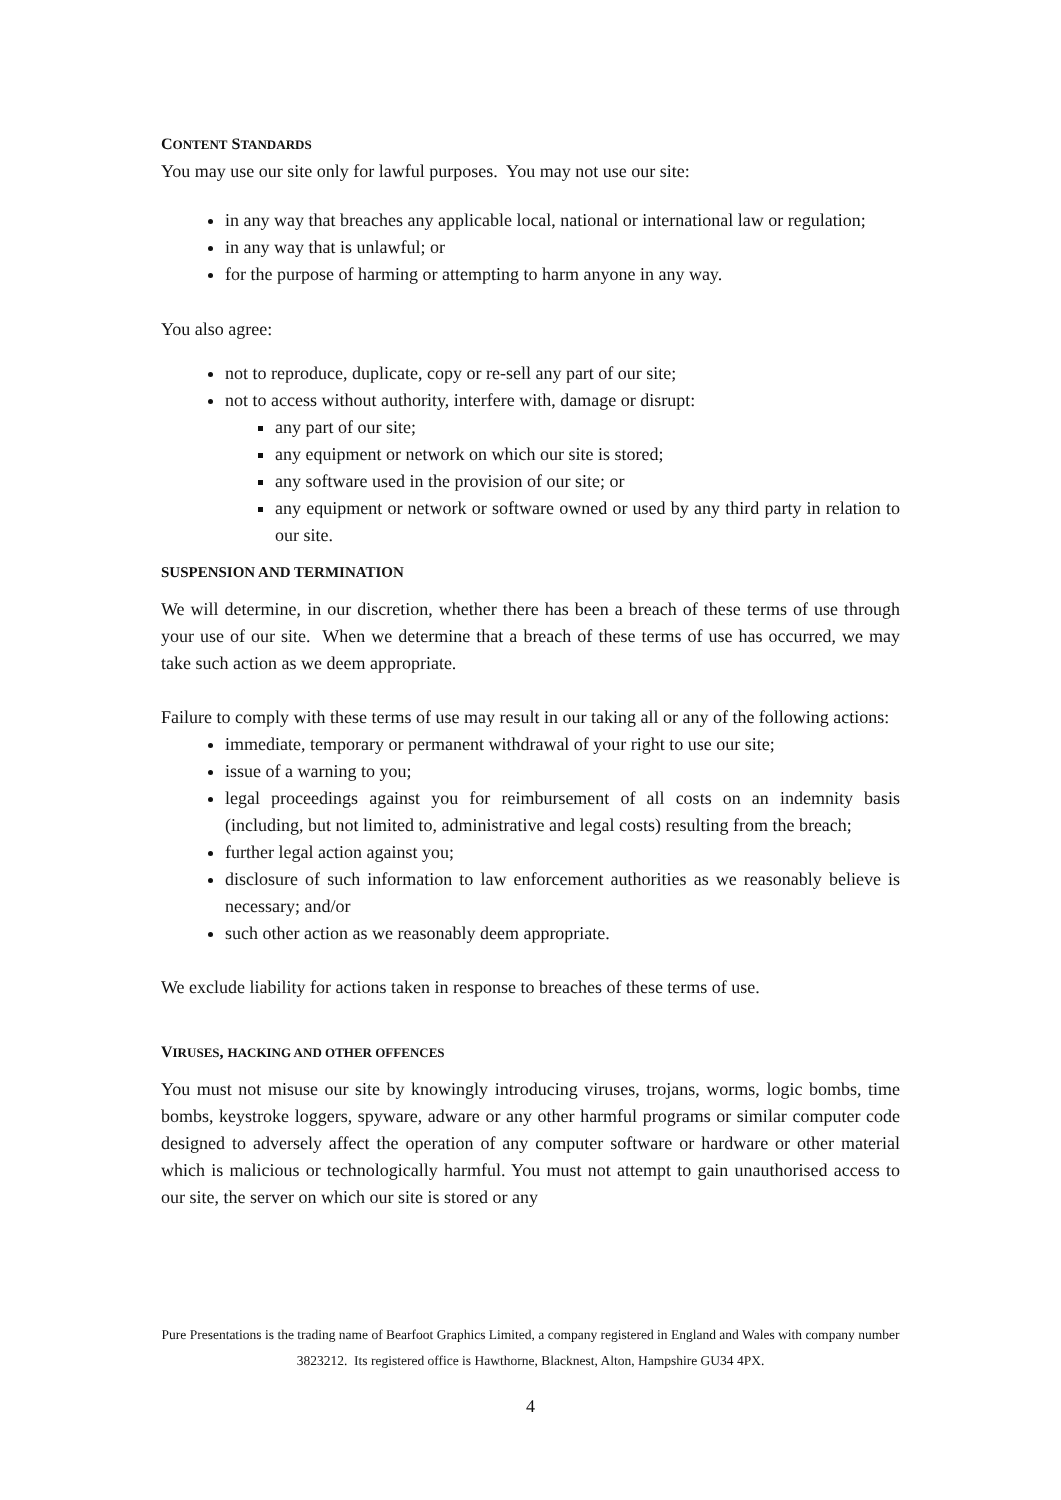CONTENT STANDARDS
You may use our site only for lawful purposes. You may not use our site:
in any way that breaches any applicable local, national or international law or regulation;
in any way that is unlawful; or
for the purpose of harming or attempting to harm anyone in any way.
You also agree:
not to reproduce, duplicate, copy or re-sell any part of our site;
not to access without authority, interfere with, damage or disrupt:
any part of our site;
any equipment or network on which our site is stored;
any software used in the provision of our site; or
any equipment or network or software owned or used by any third party in relation to our site.
SUSPENSION AND TERMINATION
We will determine, in our discretion, whether there has been a breach of these terms of use through your use of our site. When we determine that a breach of these terms of use has occurred, we may take such action as we deem appropriate.
Failure to comply with these terms of use may result in our taking all or any of the following actions:
immediate, temporary or permanent withdrawal of your right to use our site;
issue of a warning to you;
legal proceedings against you for reimbursement of all costs on an indemnity basis (including, but not limited to, administrative and legal costs) resulting from the breach;
further legal action against you;
disclosure of such information to law enforcement authorities as we reasonably believe is necessary; and/or
such other action as we reasonably deem appropriate.
We exclude liability for actions taken in response to breaches of these terms of use.
VIRUSES, HACKING AND OTHER OFFENCES
You must not misuse our site by knowingly introducing viruses, trojans, worms, logic bombs, time bombs, keystroke loggers, spyware, adware or any other harmful programs or similar computer code designed to adversely affect the operation of any computer software or hardware or other material which is malicious or technologically harmful. You must not attempt to gain unauthorised access to our site, the server on which our site is stored or any
Pure Presentations is the trading name of Bearfoot Graphics Limited, a company registered in England and Wales with company number 3823212. Its registered office is Hawthorne, Blacknest, Alton, Hampshire GU34 4PX.
4